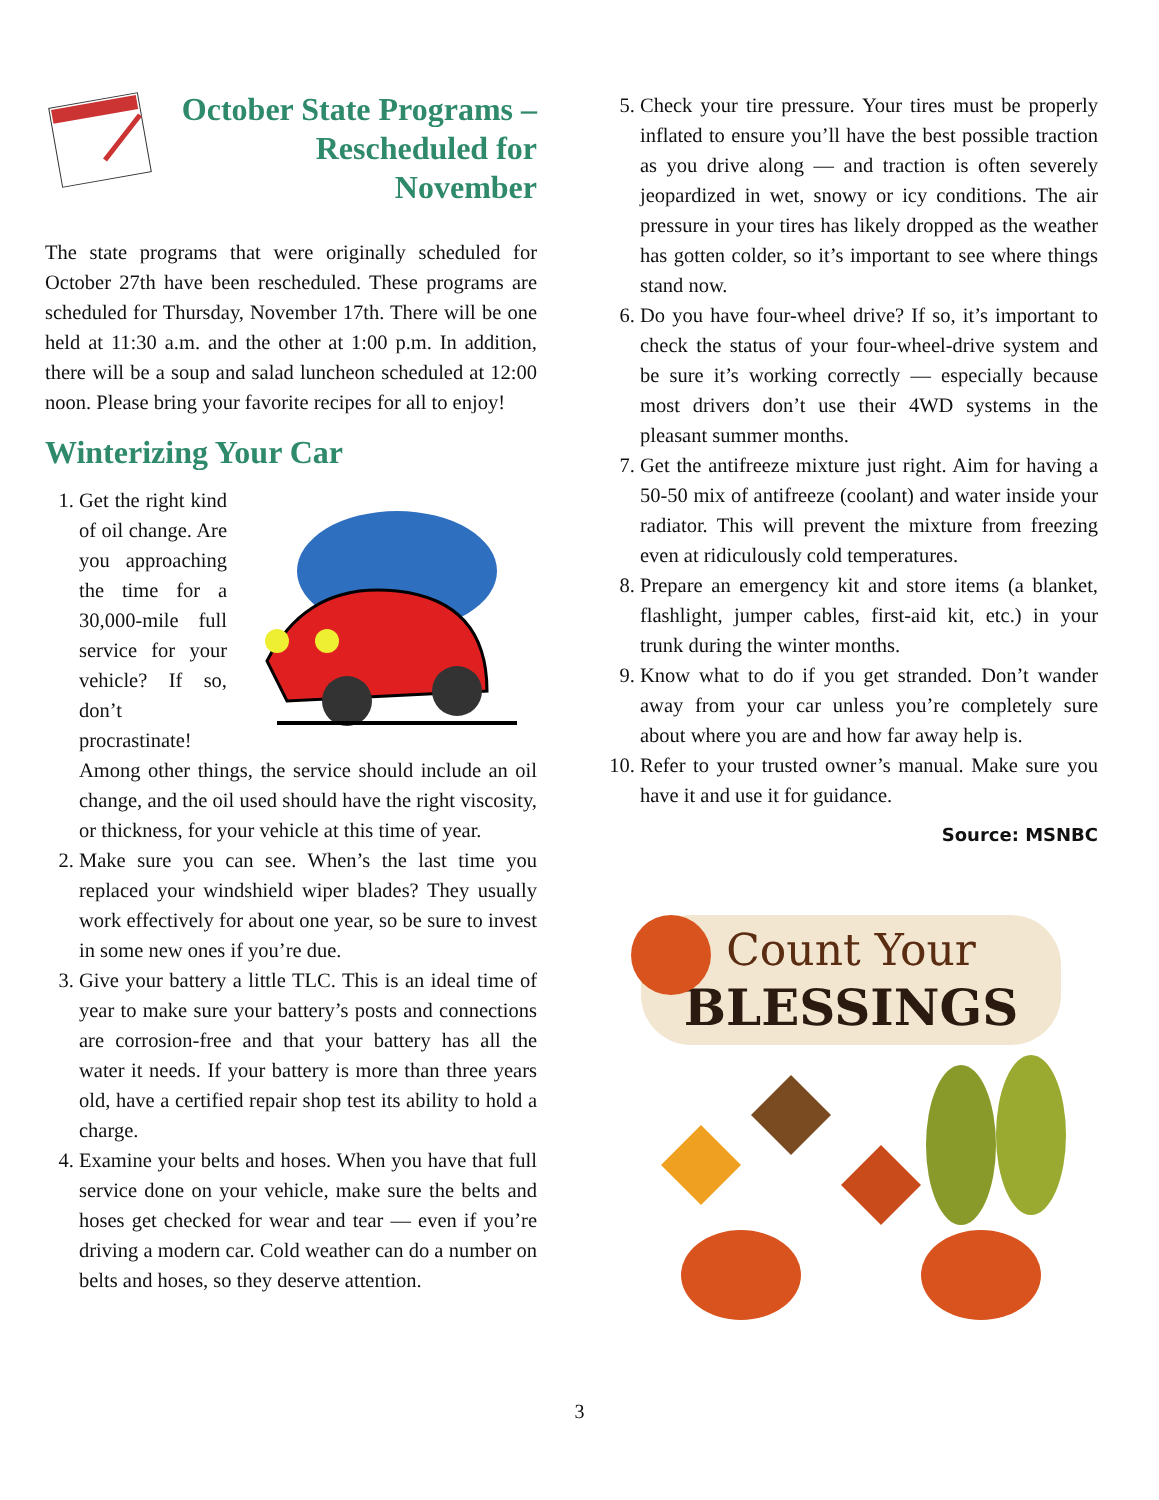October State Programs – Rescheduled for November
The state programs that were originally scheduled for October 27th have been rescheduled. These programs are scheduled for Thursday, November 17th. There will be one held at 11:30 a.m. and the other at 1:00 p.m. In addition, there will be a soup and salad luncheon scheduled at 12:00 noon. Please bring your favorite recipes for all to enjoy!
Winterizing Your Car
1. Get the right kind of oil change. Are you approaching the time for a 30,000-mile full service for your vehicle? If so, don’t procrastinate! Among other things, the service should include an oil change, and the oil used should have the right viscosity, or thickness, for your vehicle at this time of year.
2. Make sure you can see. When’s the last time you replaced your windshield wiper blades? They usually work effectively for about one year, so be sure to invest in some new ones if you’re due.
3. Give your battery a little TLC. This is an ideal time of year to make sure your battery’s posts and connections are corrosion-free and that your battery has all the water it needs. If your battery is more than three years old, have a certified repair shop test its ability to hold a charge.
4. Examine your belts and hoses. When you have that full service done on your vehicle, make sure the belts and hoses get checked for wear and tear — even if you’re driving a modern car. Cold weather can do a number on belts and hoses, so they deserve attention.
5. Check your tire pressure. Your tires must be properly inflated to ensure you’ll have the best possible traction as you drive along — and traction is often severely jeopardized in wet, snowy or icy conditions. The air pressure in your tires has likely dropped as the weather has gotten colder, so it’s important to see where things stand now.
6. Do you have four-wheel drive? If so, it’s important to check the status of your four-wheel-drive system and be sure it’s working correctly — especially because most drivers don’t use their 4WD systems in the pleasant summer months.
7. Get the antifreeze mixture just right. Aim for having a 50-50 mix of antifreeze (coolant) and water inside your radiator. This will prevent the mixture from freezing even at ridiculously cold temperatures.
8. Prepare an emergency kit and store items (a blanket, flashlight, jumper cables, first-aid kit, etc.) in your trunk during the winter months.
9. Know what to do if you get stranded. Don’t wander away from your car unless you’re completely sure about where you are and how far away help is.
10. Refer to your trusted owner’s manual. Make sure you have it and use it for guidance.
Source: MSNBC
Count Your
BLESSINGS
3